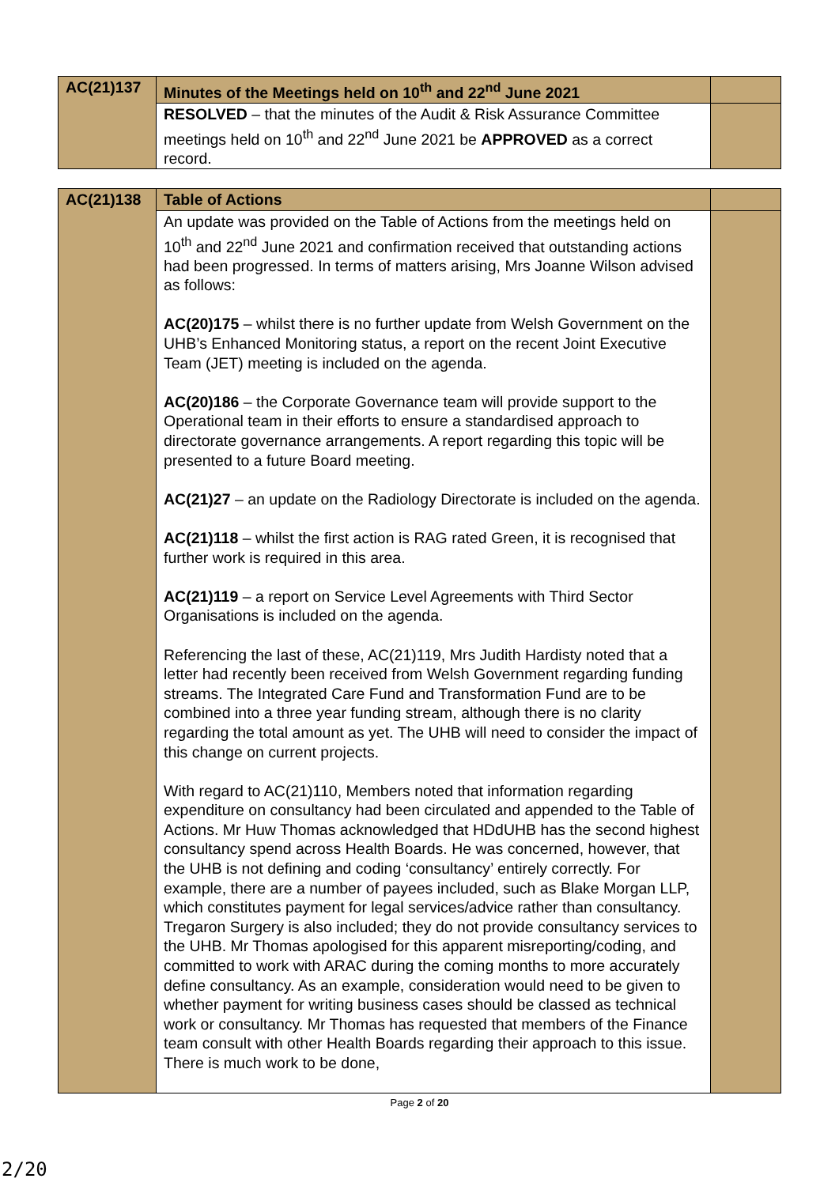| AC(21)137 | Minutes of the Meetings held on 10<sup>th</sup> and 22<sup>nd</sup> June 2021 | |
| | RESOLVED – that the minutes of the Audit & Risk Assurance Committee meetings held on 10<sup>th</sup> and 22<sup>nd</sup> June 2021 be APPROVED as a correct record. | |
| AC(21)138 | Table of Actions | |
| | An update was provided on the Table of Actions from the meetings held on 10<sup>th</sup> and 22<sup>nd</sup> June 2021 and confirmation received that outstanding actions had been progressed. In terms of matters arising, Mrs Joanne Wilson advised as follows: AC(20)175 – whilst there is no further update from Welsh Government on the UHB’s Enhanced Monitoring status, a report on the recent Joint Executive Team (JET) meeting is included on the agenda. AC(20)186 – the Corporate Governance team will provide support to the Operational team in their efforts to ensure a standardised approach to directorate governance arrangements. A report regarding this topic will be presented to a future Board meeting. AC(21)27 – an update on the Radiology Directorate is included on the agenda. AC(21)118 – whilst the first action is RAG rated Green, it is recognised that further work is required in this area. AC(21)119 – a report on Service Level Agreements with Third Sector Organisations is included on the agenda. Referencing the last of these, AC(21)119, Mrs Judith Hardisty noted that a letter had recently been received from Welsh Government regarding funding streams. The Integrated Care Fund and Transformation Fund are to be combined into a three year funding stream, although there is no clarity regarding the total amount as yet. The UHB will need to consider the impact of this change on current projects. With regard to AC(21)110, Members noted that information regarding expenditure on consultancy had been circulated and appended to the Table of Actions. Mr Huw Thomas acknowledged that HDdUHB has the second highest consultancy spend across Health Boards. He was concerned, however, that the UHB is not defining and coding ‘consultancy’ entirely correctly. For example, there are a number of payees included, such as Blake Morgan LLP, which constitutes payment for legal services/advice rather than consultancy. Tregaron Surgery is also included; they do not provide consultancy services to the UHB. Mr Thomas apologised for this apparent misreporting/coding, and committed to work with ARAC during the coming months to more accurately define consultancy. As an example, consideration would need to be given to whether payment for writing business cases should be classed as technical work or consultancy. Mr Thomas has requested that members of the Finance team consult with other Health Boards regarding their approach to this issue. There is much work to be done, | |
Page 2 of 20
2/20